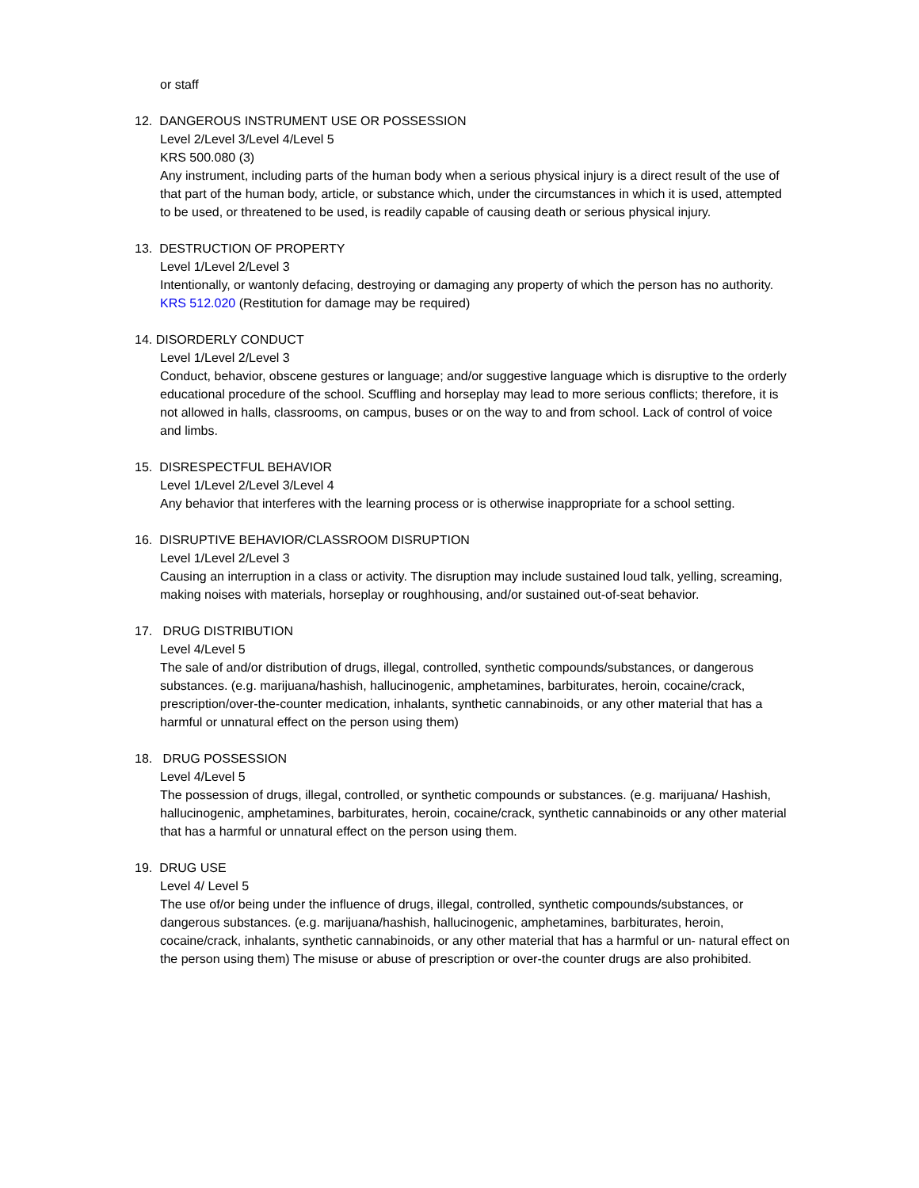or staff
12. DANGEROUS INSTRUMENT USE OR POSSESSION
Level 2/Level 3/Level 4/Level 5
KRS 500.080 (3)
Any instrument, including parts of the human body when a serious physical injury is a direct result of the use of that part of the human body, article, or substance which, under the circumstances in which it is used, attempted to be used, or threatened to be used, is readily capable of causing death or serious physical injury.
13. DESTRUCTION OF PROPERTY
Level 1/Level 2/Level 3
Intentionally, or wantonly defacing, destroying or damaging any property of which the person has no authority. KRS 512.020 (Restitution for damage may be required)
14. DISORDERLY CONDUCT
Level 1/Level 2/Level 3
Conduct, behavior, obscene gestures or language; and/or suggestive language which is disruptive to the orderly educational procedure of the school. Scuffling and horseplay may lead to more serious conflicts; therefore, it is not allowed in halls, classrooms, on campus, buses or on the way to and from school. Lack of control of voice and limbs.
15. DISRESPECTFUL BEHAVIOR
Level 1/Level 2/Level 3/Level 4
Any behavior that interferes with the learning process or is otherwise inappropriate for a school setting.
16. DISRUPTIVE BEHAVIOR/CLASSROOM DISRUPTION
Level 1/Level 2/Level 3
Causing an interruption in a class or activity. The disruption may include sustained loud talk, yelling, screaming, making noises with materials, horseplay or roughhousing, and/or sustained out-of-seat behavior.
17. DRUG DISTRIBUTION
Level 4/Level 5
The sale of and/or distribution of drugs, illegal, controlled, synthetic compounds/substances, or dangerous substances. (e.g. marijuana/hashish, hallucinogenic, amphetamines, barbiturates, heroin, cocaine/crack, prescription/over-the-counter medication, inhalants, synthetic cannabinoids, or any other material that has a harmful or unnatural effect on the person using them)
18. DRUG POSSESSION
Level 4/Level 5
The possession of drugs, illegal, controlled, or synthetic compounds or substances. (e.g. marijuana/ Hashish, hallucinogenic, amphetamines, barbiturates, heroin, cocaine/crack, synthetic cannabinoids or any other material that has a harmful or unnatural effect on the person using them.
19. DRUG USE
Level 4/ Level 5
The use of/or being under the influence of drugs, illegal, controlled, synthetic compounds/substances, or dangerous substances. (e.g. marijuana/hashish, hallucinogenic, amphetamines, barbiturates, heroin, cocaine/crack, inhalants, synthetic cannabinoids, or any other material that has a harmful or un- natural effect on the person using them) The misuse or abuse of prescription or over-the counter drugs are also prohibited.